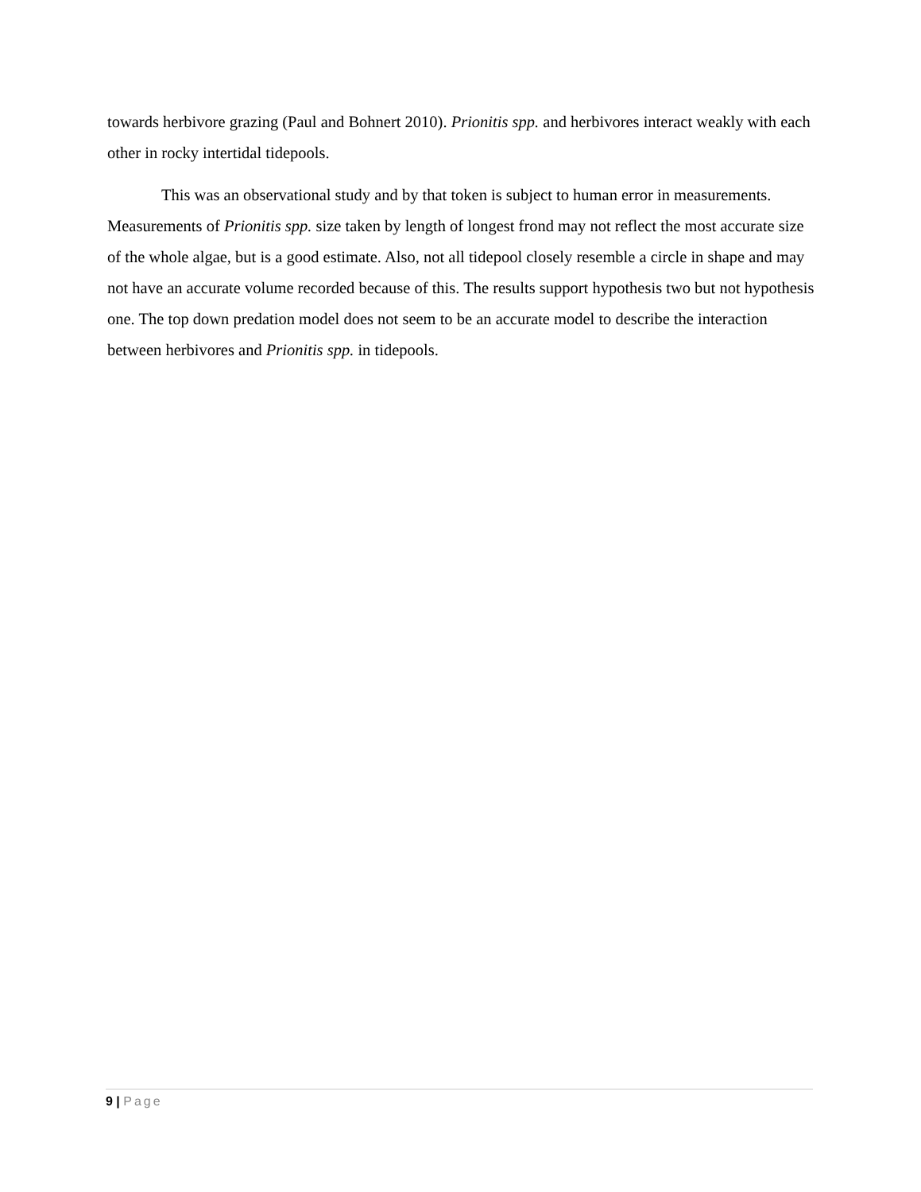towards herbivore grazing (Paul and Bohnert 2010). Prionitis spp. and herbivores interact weakly with each other in rocky intertidal tidepools.
This was an observational study and by that token is subject to human error in measurements. Measurements of Prionitis spp. size taken by length of longest frond may not reflect the most accurate size of the whole algae, but is a good estimate. Also, not all tidepool closely resemble a circle in shape and may not have an accurate volume recorded because of this. The results support hypothesis two but not hypothesis one. The top down predation model does not seem to be an accurate model to describe the interaction between herbivores and Prionitis spp. in tidepools.
9 | Page